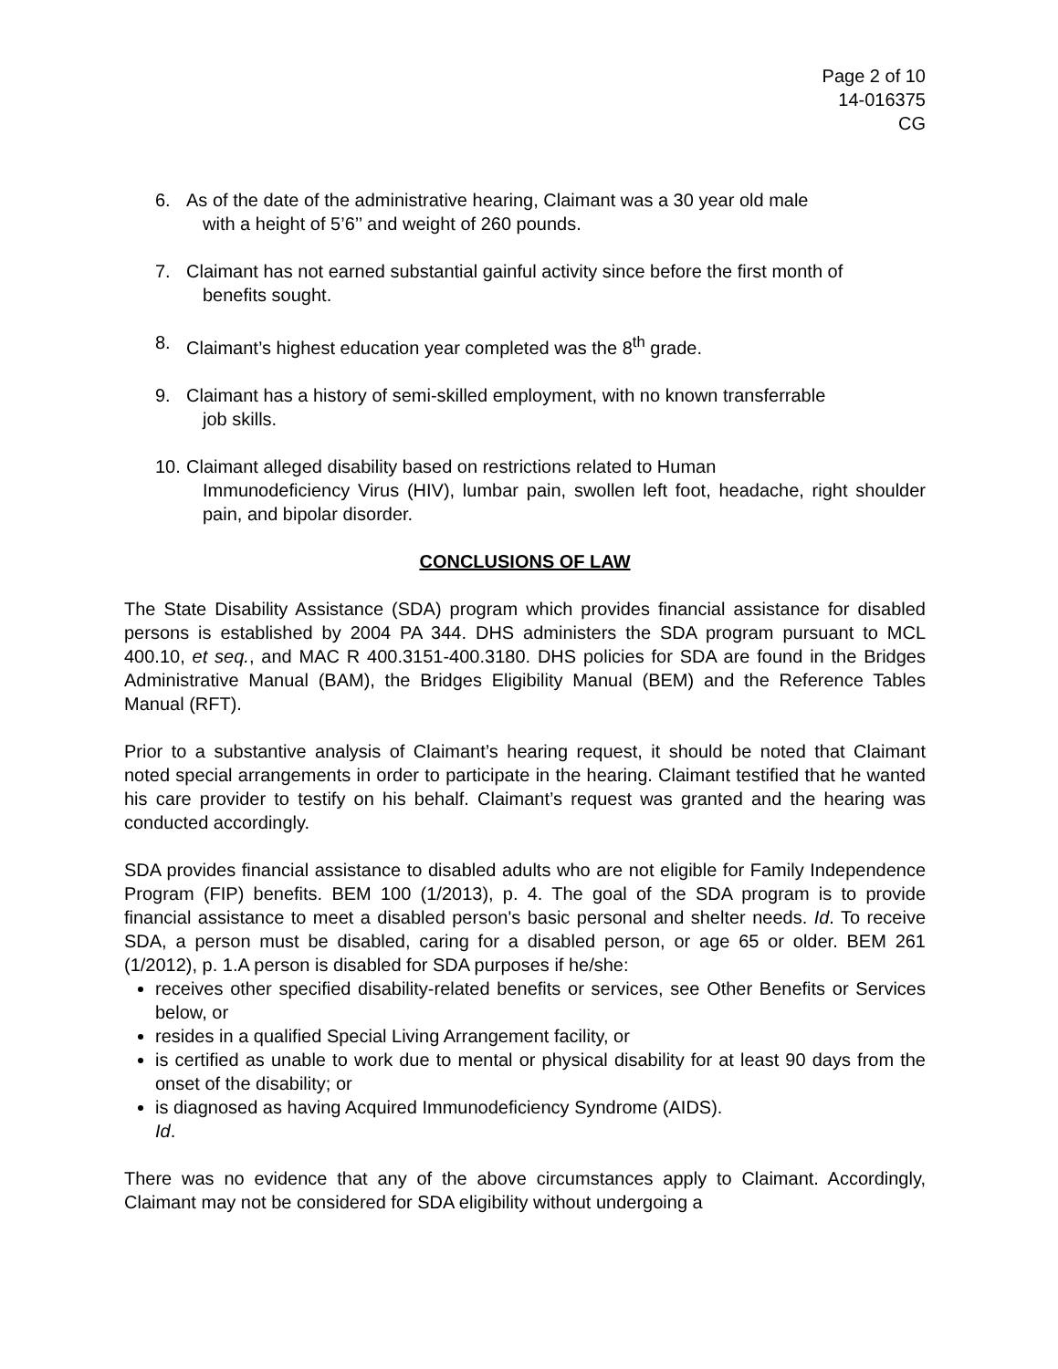Page 2 of 10
14-016375
CG
6. As of the date of the administrative hearing, Claimant was a 30 year old male
with a height of 5’6’’ and weight of 260 pounds.
7. Claimant has not earned substantial gainful activity since before the first month of
benefits sought.
8. Claimant’s highest education year completed was the 8<sup>th</sup> grade.
9. Claimant has a history of semi-skilled employment, with no known transferrable
job skills.
10.
Claimant alleged disability based on restrictions related to Human
Immunodeficiency Virus (HIV), lumbar pain, swollen left foot, headache, right shoulder pain, and bipolar disorder.
CONCLUSIONS OF LAW
The State Disability Assistance (SDA) program which provides financial assistance for disabled persons is established by 2004 PA 344. DHS administers the SDA program pursuant to MCL 400.10, et seq., and MAC R 400.3151-400.3180. DHS policies for SDA are found in the Bridges Administrative Manual (BAM), the Bridges Eligibility Manual (BEM) and the Reference Tables Manual (RFT).
Prior to a substantive analysis of Claimant’s hearing request, it should be noted that Claimant noted special arrangements in order to participate in the hearing. Claimant testified that he wanted his care provider to testify on his behalf. Claimant’s request was granted and the hearing was conducted accordingly.
SDA provides financial assistance to disabled adults who are not eligible for Family Independence Program (FIP) benefits. BEM 100 (1/2013), p. 4. The goal of the SDA program is to provide financial assistance to meet a disabled person's basic personal and shelter needs. Id. To receive SDA, a person must be disabled, caring for a disabled person, or age 65 or older. BEM 261 (1/2012), p. 1.A person is disabled for SDA purposes if he/she:
receives other specified disability-related benefits or services, see Other Benefits or Services below, or
resides in a qualified Special Living Arrangement facility, or
is certified as unable to work due to mental or physical disability for at least 90 days from the onset of the disability; or
is diagnosed as having Acquired Immunodeficiency Syndrome (AIDS).
Id.
There was no evidence that any of the above circumstances apply to Claimant. Accordingly, Claimant may not be considered for SDA eligibility without undergoing a